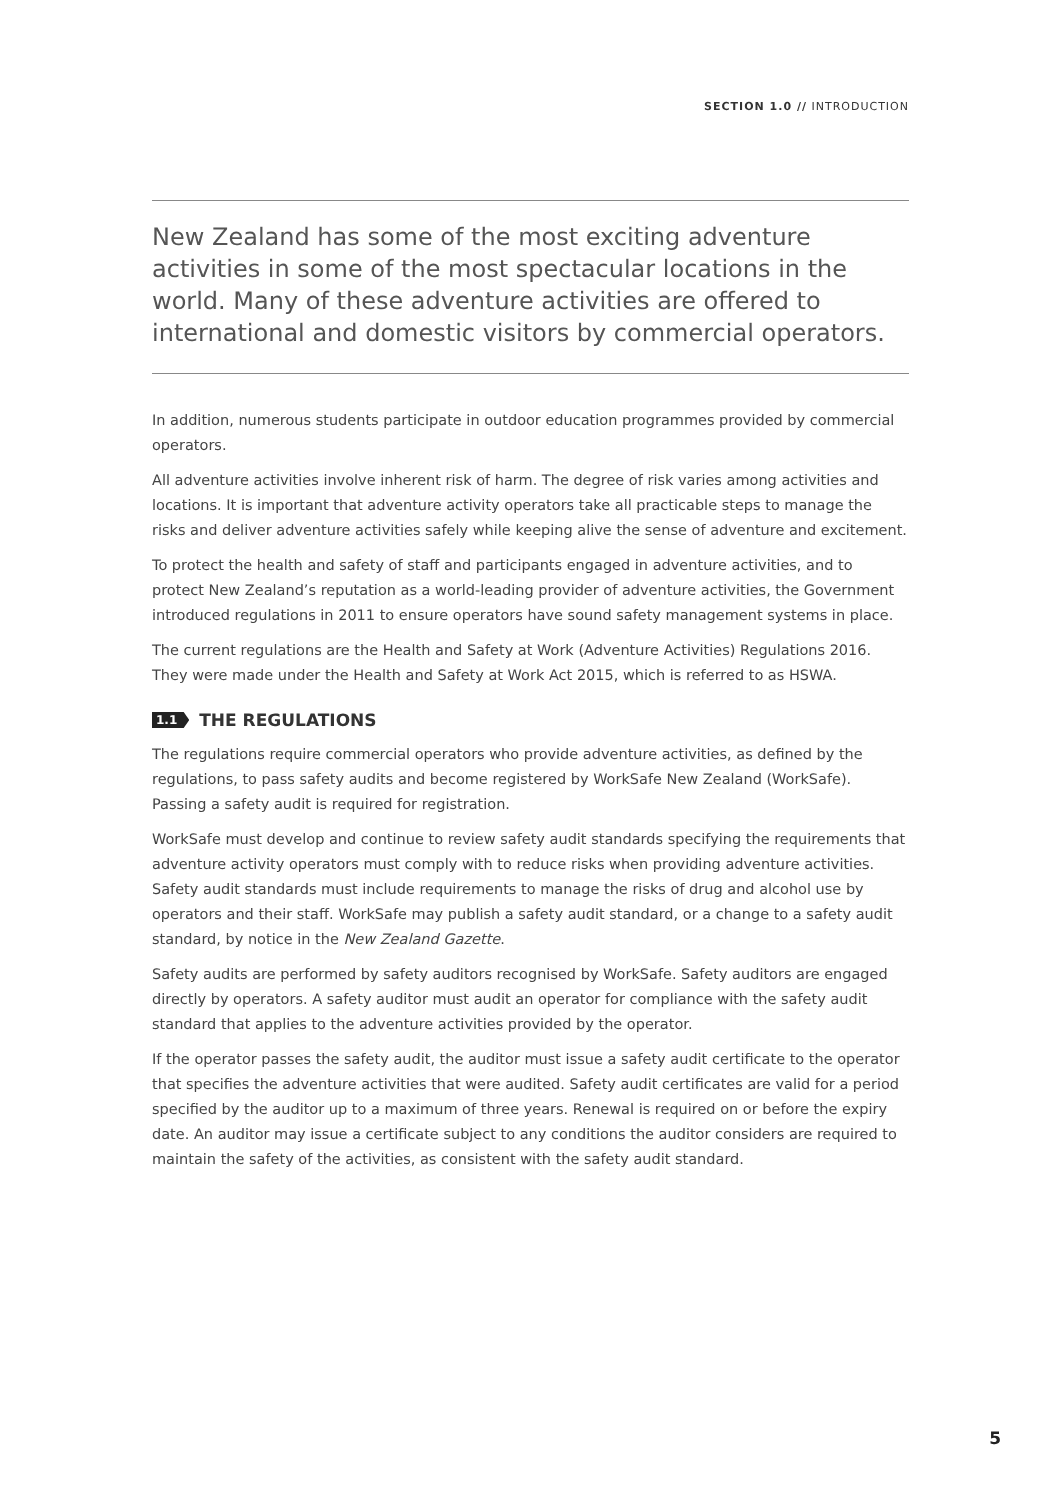SECTION 1.0 // INTRODUCTION
New Zealand has some of the most exciting adventure activities in some of the most spectacular locations in the world. Many of these adventure activities are offered to international and domestic visitors by commercial operators.
In addition, numerous students participate in outdoor education programmes provided by commercial operators.
All adventure activities involve inherent risk of harm. The degree of risk varies among activities and locations. It is important that adventure activity operators take all practicable steps to manage the risks and deliver adventure activities safely while keeping alive the sense of adventure and excitement.
To protect the health and safety of staff and participants engaged in adventure activities, and to protect New Zealand’s reputation as a world-leading provider of adventure activities, the Government introduced regulations in 2011 to ensure operators have sound safety management systems in place.
The current regulations are the Health and Safety at Work (Adventure Activities) Regulations 2016. They were made under the Health and Safety at Work Act 2015, which is referred to as HSWA.
1.1 THE REGULATIONS
The regulations require commercial operators who provide adventure activities, as defined by the regulations, to pass safety audits and become registered by WorkSafe New Zealand (WorkSafe). Passing a safety audit is required for registration.
WorkSafe must develop and continue to review safety audit standards specifying the requirements that adventure activity operators must comply with to reduce risks when providing adventure activities. Safety audit standards must include requirements to manage the risks of drug and alcohol use by operators and their staff. WorkSafe may publish a safety audit standard, or a change to a safety audit standard, by notice in the New Zealand Gazette.
Safety audits are performed by safety auditors recognised by WorkSafe. Safety auditors are engaged directly by operators. A safety auditor must audit an operator for compliance with the safety audit standard that applies to the adventure activities provided by the operator.
If the operator passes the safety audit, the auditor must issue a safety audit certificate to the operator that specifies the adventure activities that were audited. Safety audit certificates are valid for a period specified by the auditor up to a maximum of three years. Renewal is required on or before the expiry date. An auditor may issue a certificate subject to any conditions the auditor considers are required to maintain the safety of the activities, as consistent with the safety audit standard.
5